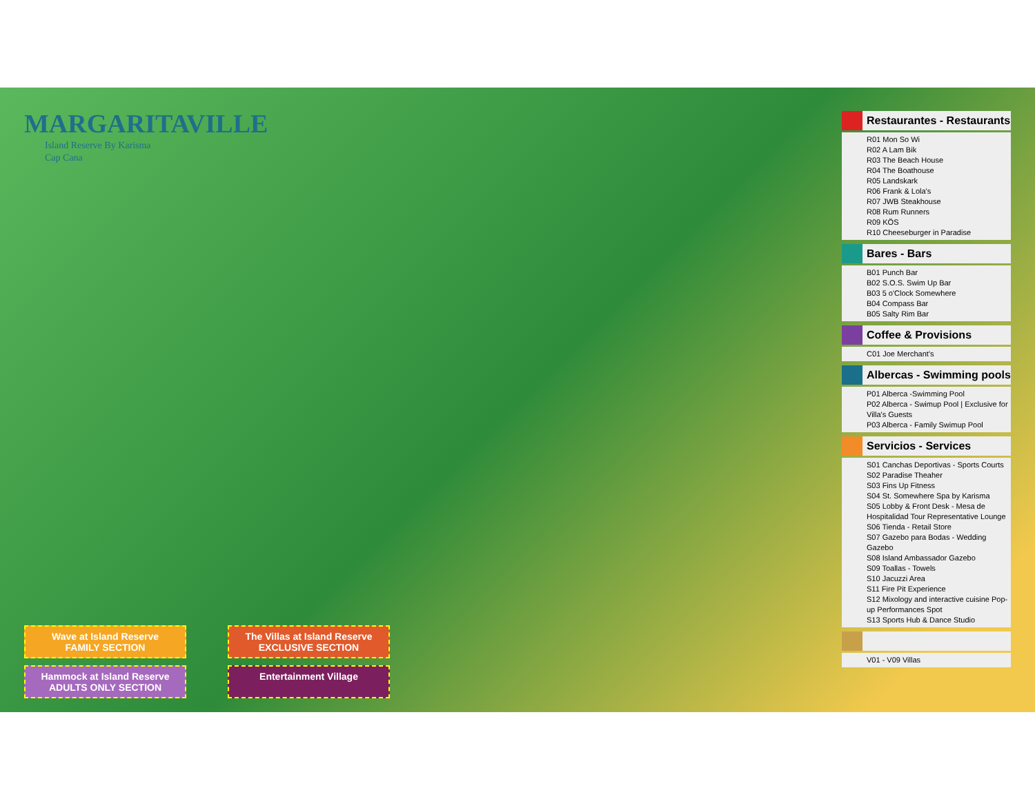MARGARITAVILLE
Island Reserve By Karisma
Cap Cana
Wave at Island Reserve
FAMILY SECTION
The Villas at Island Reserve
EXCLUSIVE SECTION
Hammock at Island Reserve
ADULTS ONLY SECTION
Entertainment Village
Restaurantes - Restaurants
R01 Mon So Wi
R02 A Lam Bik
R03 The Beach House
R04 The Boathouse
R05 Landskark
R06 Frank & Lola's
R07 JWB Steakhouse
R08 Rum Runners
R09 KÖS
R10 Cheeseburger in Paradise
Bares - Bars
B01 Punch Bar
B02 S.O.S. Swim Up Bar
B03 5 o'Clock Somewhere
B04 Compass Bar
B05 Salty Rim Bar
Coffee & Provisions
C01 Joe Merchant's
Albercas - Swimming pools
P01 Alberca -Swimming Pool
P02 Alberca - Swimup Pool | Exclusive for Villa's Guests
P03 Alberca - Family Swimup Pool
Servicios - Services
S01 Canchas Deportivas - Sports Courts
S02 Paradise Theaher
S03 Fins Up Fitness
S04 St. Somewhere Spa by Karisma
S05 Lobby & Front Desk - Mesa de Hospitalidad Tour Representative Lounge
S06 Tienda - Retail Store
S07 Gazebo para Bodas - Wedding Gazebo
S08 Island Ambassador Gazebo
S09 Toallas - Towels
S10 Jacuzzi Area
S11 Fire Pit Experience
S12 Mixology and interactive cuisine Pop-up Performances Spot
S13 Sports Hub & Dance Studio
V01 - V09 Villas